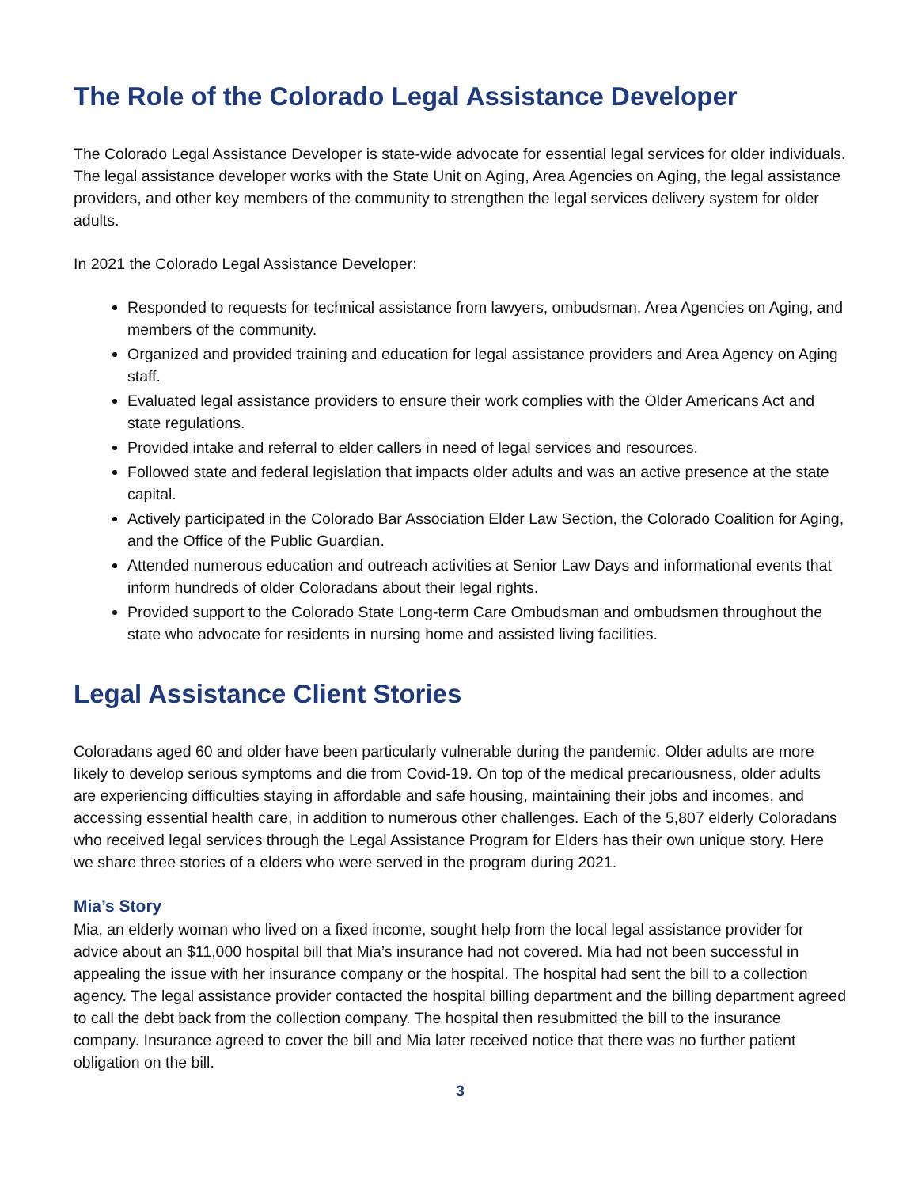The Role of the Colorado Legal Assistance Developer
The Colorado Legal Assistance Developer is state-wide advocate for essential legal services for older individuals. The legal assistance developer works with the State Unit on Aging, Area Agencies on Aging, the legal assistance providers, and other key members of the community to strengthen the legal services delivery system for older adults.
In 2021 the Colorado Legal Assistance Developer:
Responded to requests for technical assistance from lawyers, ombudsman, Area Agencies on Aging, and members of the community.
Organized and provided training and education for legal assistance providers and Area Agency on Aging staff.
Evaluated legal assistance providers to ensure their work complies with the Older Americans Act and state regulations.
Provided intake and referral to elder callers in need of legal services and resources.
Followed state and federal legislation that impacts older adults and was an active presence at the state capital.
Actively participated in the Colorado Bar Association Elder Law Section, the Colorado Coalition for Aging, and the Office of the Public Guardian.
Attended numerous education and outreach activities at Senior Law Days and informational events that inform hundreds of older Coloradans about their legal rights.
Provided support to the Colorado State Long-term Care Ombudsman and ombudsmen throughout the state who advocate for residents in nursing home and assisted living facilities.
Legal Assistance Client Stories
Coloradans aged 60 and older have been particularly vulnerable during the pandemic. Older adults are more likely to develop serious symptoms and die from Covid-19. On top of the medical precariousness, older adults are experiencing difficulties staying in affordable and safe housing, maintaining their jobs and incomes, and accessing essential health care, in addition to numerous other challenges. Each of the 5,807 elderly Coloradans who received legal services through the Legal Assistance Program for Elders has their own unique story. Here we share three stories of a elders who were served in the program during 2021.
Mia’s Story
Mia, an elderly woman who lived on a fixed income, sought help from the local legal assistance provider for advice about an $11,000 hospital bill that Mia’s insurance had not covered. Mia had not been successful in appealing the issue with her insurance company or the hospital. The hospital had sent the bill to a collection agency. The legal assistance provider contacted the hospital billing department and the billing department agreed to call the debt back from the collection company. The hospital then resubmitted the bill to the insurance company. Insurance agreed to cover the bill and Mia later received notice that there was no further patient obligation on the bill.
3